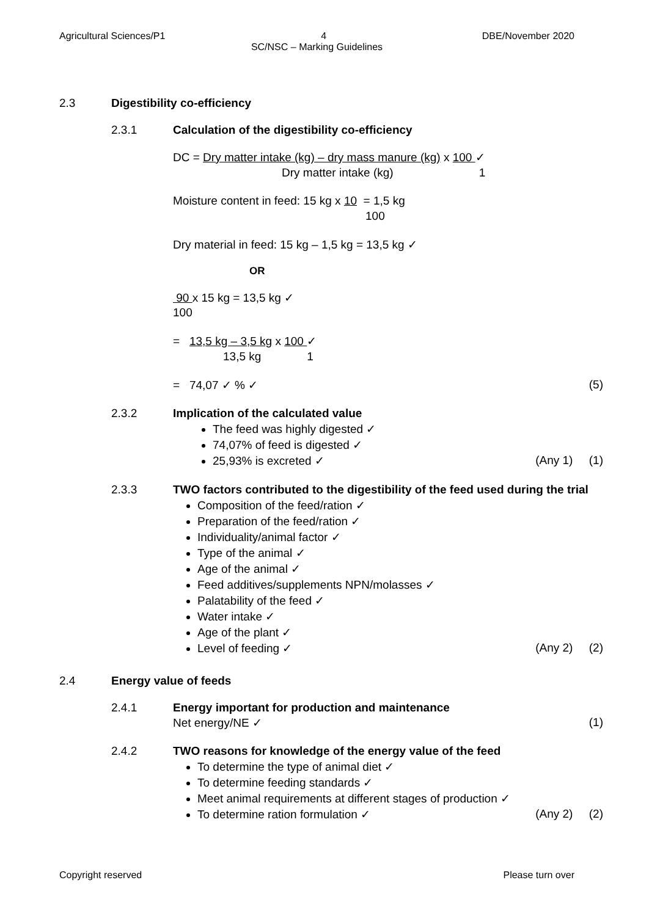Agricultural Sciences/P1 4 DBE/November 2020
SC/NSC – Marking Guidelines
2.3 Digestibility co-efficiency
2.3.1 Calculation of the digestibility co-efficiency
DC = Dry matter intake (kg) – dry mass manure (kg) x 100 ✓
Dry matter intake (kg) 1
Moisture content in feed: 15 kg x 10 = 1,5 kg
100
Dry material in feed: 15 kg – 1,5 kg = 13,5 kg ✓
OR
90 x 15 kg = 13,5 kg ✓
100
= 13,5 kg – 3,5 kg x 100 ✓
13,5 kg 1
= 74,07 ✓ % ✓ (5)
2.3.2 Implication of the calculated value
The feed was highly digested ✓
74,07% of feed is digested ✓
25,93% is excreted ✓ (Any 1) (1)
2.3.3 TWO factors contributed to the digestibility of the feed used during the trial
Composition of the feed/ration ✓
Preparation of the feed/ration ✓
Individuality/animal factor ✓
Type of the animal ✓
Age of the animal ✓
Feed additives/supplements NPN/molasses ✓
Palatability of the feed ✓
Water intake ✓
Age of the plant ✓
Level of feeding ✓ (Any 2) (2)
2.4 Energy value of feeds
2.4.1 Energy important for production and maintenance
Net energy/NE ✓ (1)
2.4.2 TWO reasons for knowledge of the energy value of the feed
To determine the type of animal diet ✓
To determine feeding standards ✓
Meet animal requirements at different stages of production ✓
To determine ration formulation ✓ (Any 2) (2)
Copyright reserved Please turn over